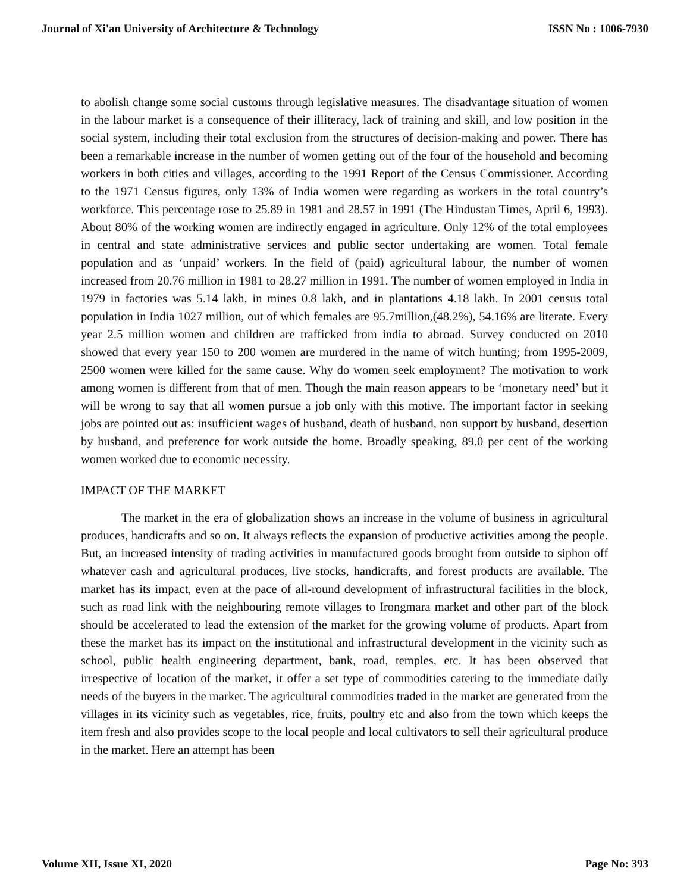Journal of Xi'an University of Architecture & Technology ISSN No : 1006-7930
to abolish change some social customs through legislative measures. The disadvantage situation of women in the labour market is a consequence of their illiteracy, lack of training and skill, and low position in the social system, including their total exclusion from the structures of decision-making and power. There has been a remarkable increase in the number of women getting out of the four of the household and becoming workers in both cities and villages, according to the 1991 Report of the Census Commissioner. According to the 1971 Census figures, only 13% of India women were regarding as workers in the total country’s workforce. This percentage rose to 25.89 in 1981 and 28.57 in 1991 (The Hindustan Times, April 6, 1993). About 80% of the working women are indirectly engaged in agriculture. Only 12% of the total employees in central and state administrative services and public sector undertaking are women. Total female population and as ‘unpaid’ workers. In the field of (paid) agricultural labour, the number of women increased from 20.76 million in 1981 to 28.27 million in 1991. The number of women employed in India in 1979 in factories was 5.14 lakh, in mines 0.8 lakh, and in plantations 4.18 lakh. In 2001 census total population in India 1027 million, out of which females are 95.7million,(48.2%), 54.16% are literate. Every year 2.5 million women and children are trafficked from india to abroad. Survey conducted on 2010 showed that every year 150 to 200 women are murdered in the name of witch hunting; from 1995-2009, 2500 women were killed for the same cause. Why do women seek employment? The motivation to work among women is different from that of men. Though the main reason appears to be ‘monetary need’ but it will be wrong to say that all women pursue a job only with this motive. The important factor in seeking jobs are pointed out as: insufficient wages of husband, death of husband, non support by husband, desertion by husband, and preference for work outside the home. Broadly speaking, 89.0 per cent of the working women worked due to economic necessity.
IMPACT OF THE MARKET
The market in the era of globalization shows an increase in the volume of business in agricultural produces, handicrafts and so on. It always reflects the expansion of productive activities among the people. But, an increased intensity of trading activities in manufactured goods brought from outside to siphon off whatever cash and agricultural produces, live stocks, handicrafts, and forest products are available. The market has its impact, even at the pace of all-round development of infrastructural facilities in the block, such as road link with the neighbouring remote villages to Irongmara market and other part of the block should be accelerated to lead the extension of the market for the growing volume of products. Apart from these the market has its impact on the institutional and infrastructural development in the vicinity such as school, public health engineering department, bank, road, temples, etc. It has been observed that irrespective of location of the market, it offer a set type of commodities catering to the immediate daily needs of the buyers in the market. The agricultural commodities traded in the market are generated from the villages in its vicinity such as vegetables, rice, fruits, poultry etc and also from the town which keeps the item fresh and also provides scope to the local people and local cultivators to sell their agricultural produce in the market. Here an attempt has been
Volume XII, Issue XI, 2020 Page No: 393